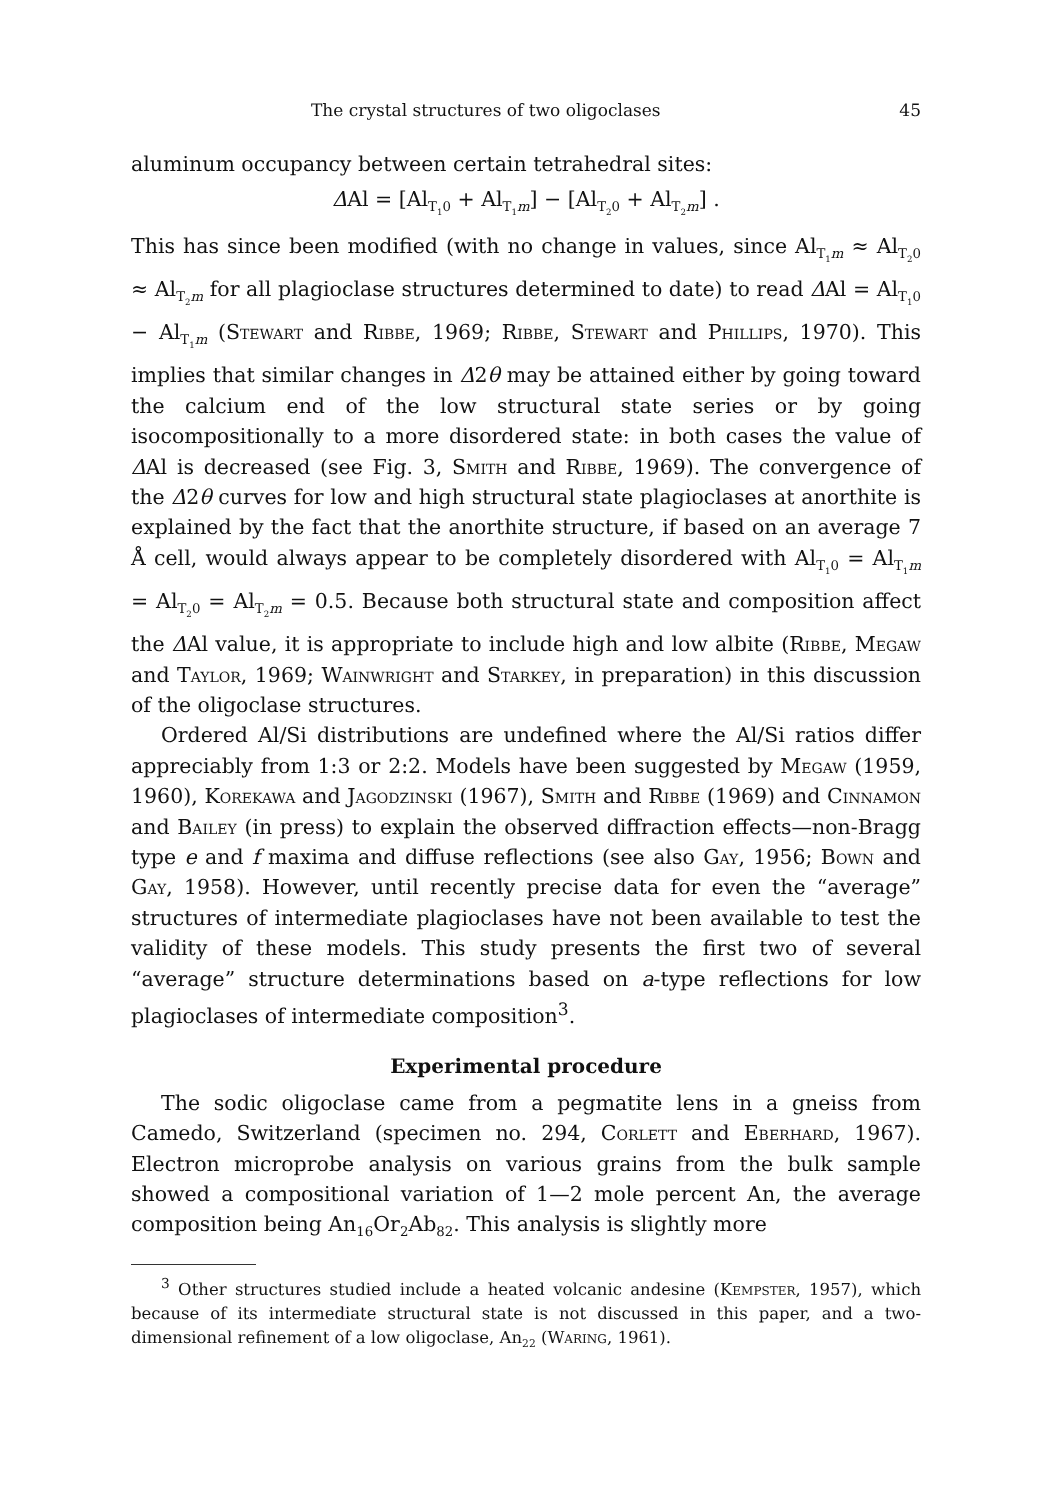The crystal structures of two oligoclases 45
aluminum occupancy between certain tetrahedral sites:
ΔAl = [Al<sub>T<sub>1</sub>0</sub> + Al<sub>T<sub>1</sub>m</sub>] − [Al<sub>T<sub>2</sub>0</sub> + Al<sub>T<sub>2</sub>m</sub>] .
This has since been modified (with no change in values, since Al<sub>T<sub>1</sub>m</sub> ≈ Al<sub>T<sub>2</sub>0</sub> ≈ Al<sub>T<sub>2</sub>m</sub> for all plagioclase structures determined to date) to read ΔAl = Al<sub>T<sub>1</sub>0</sub> − Al<sub>T<sub>1</sub>m</sub> (Stewart and Ribbe, 1969; Ribbe, Stewart and Phillips, 1970). This implies that similar changes in Δ2θ may be attained either by going toward the calcium end of the low structural state series or by going isocompositionally to a more disordered state: in both cases the value of ΔAl is decreased (see Fig. 3, Smith and Ribbe, 1969). The convergence of the Δ2θ curves for low and high structural state plagioclases at anorthite is explained by the fact that the anorthite structure, if based on an average 7 Å cell, would always appear to be completely disordered with Al<sub>T<sub>1</sub>0</sub> = Al<sub>T<sub>1</sub>m</sub> = Al<sub>T<sub>2</sub>0</sub> = Al<sub>T<sub>2</sub>m</sub> = 0.5. Because both structural state and composition affect the ΔAl value, it is appropriate to include high and low albite (Ribbe, Megaw and Taylor, 1969; Wainwright and Starkey, in preparation) in this discussion of the oligoclase structures.
Ordered Al/Si distributions are undefined where the Al/Si ratios differ appreciably from 1:3 or 2:2. Models have been suggested by Megaw (1959, 1960), Korekawa and Jagodzinski (1967), Smith and Ribbe (1969) and Cinnamon and Bailey (in press) to explain the observed diffraction effects—non-Bragg type e and f maxima and diffuse reflections (see also Gay, 1956; Bown and Gay, 1958). However, until recently precise data for even the “average” structures of intermediate plagioclases have not been available to test the validity of these models. This study presents the first two of several “average” structure determinations based on a-type reflections for low plagioclases of intermediate composition<sup>3</sup>.
Experimental procedure
The sodic oligoclase came from a pegmatite lens in a gneiss from Camedo, Switzerland (specimen no. 294, Corlett and Eberhard, 1967). Electron microprobe analysis on various grains from the bulk sample showed a compositional variation of 1—2 mole percent An, the average composition being An<sub>16</sub>Or<sub>2</sub>Ab<sub>82</sub>. This analysis is slightly more
<sup>3</sup> Other structures studied include a heated volcanic andesine (Kempster, 1957), which because of its intermediate structural state is not discussed in this paper, and a two-dimensional refinement of a low oligoclase, An<sub>22</sub> (Waring, 1961).